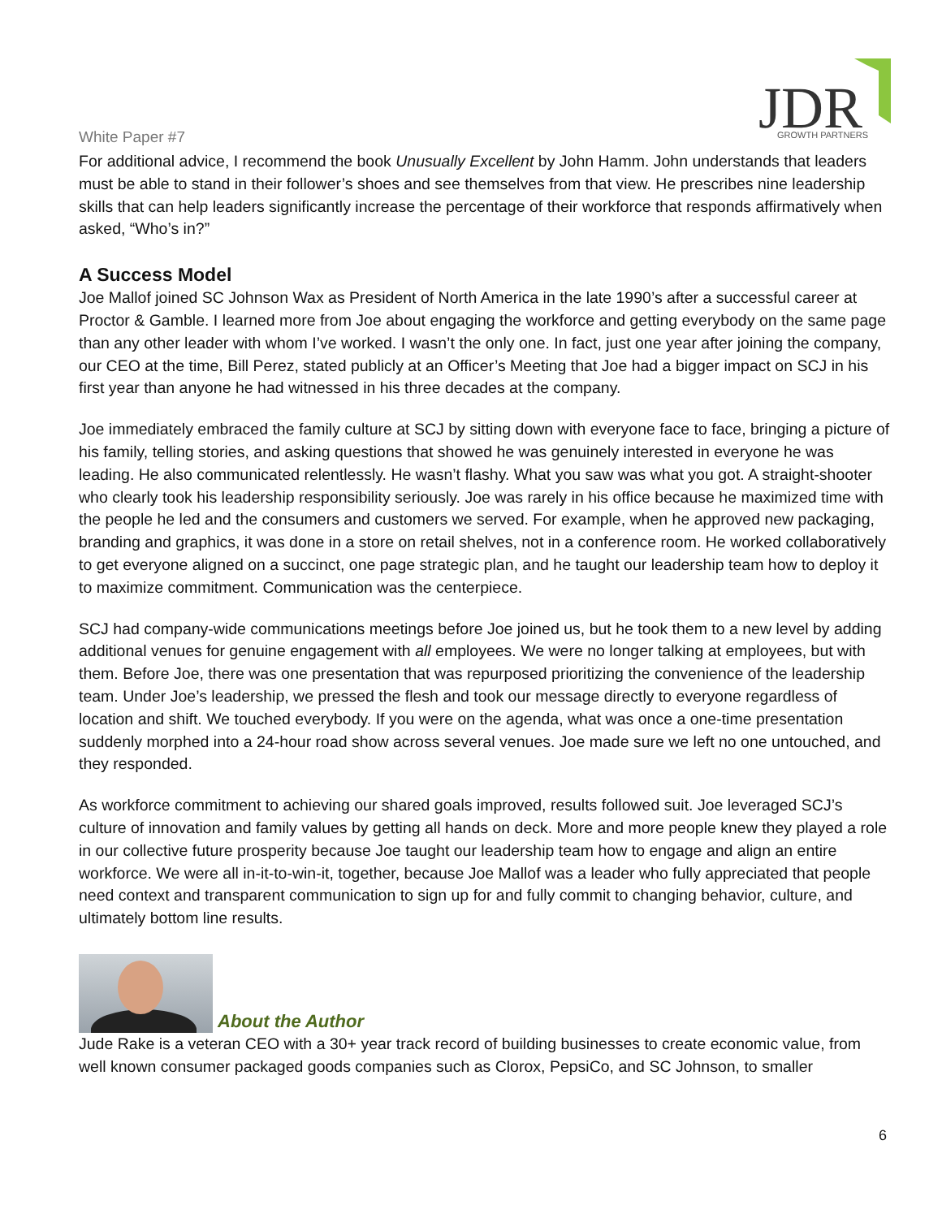White Paper #7
JDR
GROWTH PARTNERS
For additional advice, I recommend the book Unusually Excellent by John Hamm. John understands that leaders must be able to stand in their follower’s shoes and see themselves from that view. He prescribes nine leadership skills that can help leaders significantly increase the percentage of their workforce that responds affirmatively when asked, “Who’s in?”
A Success Model
Joe Mallof joined SC Johnson Wax as President of North America in the late 1990’s after a successful career at Proctor & Gamble. I learned more from Joe about engaging the workforce and getting everybody on the same page than any other leader with whom I’ve worked. I wasn’t the only one. In fact, just one year after joining the company, our CEO at the time, Bill Perez, stated publicly at an Officer’s Meeting that Joe had a bigger impact on SCJ in his first year than anyone he had witnessed in his three decades at the company.
Joe immediately embraced the family culture at SCJ by sitting down with everyone face to face, bringing a picture of his family, telling stories, and asking questions that showed he was genuinely interested in everyone he was leading. He also communicated relentlessly. He wasn’t flashy. What you saw was what you got. A straight-shooter who clearly took his leadership responsibility seriously. Joe was rarely in his office because he maximized time with the people he led and the consumers and customers we served. For example, when he approved new packaging, branding and graphics, it was done in a store on retail shelves, not in a conference room. He worked collaboratively to get everyone aligned on a succinct, one page strategic plan, and he taught our leadership team how to deploy it to maximize commitment. Communication was the centerpiece.
SCJ had company-wide communications meetings before Joe joined us, but he took them to a new level by adding additional venues for genuine engagement with all employees. We were no longer talking at employees, but with them. Before Joe, there was one presentation that was repurposed prioritizing the convenience of the leadership team. Under Joe’s leadership, we pressed the flesh and took our message directly to everyone regardless of location and shift. We touched everybody. If you were on the agenda, what was once a one-time presentation suddenly morphed into a 24-hour road show across several venues. Joe made sure we left no one untouched, and they responded.
As workforce commitment to achieving our shared goals improved, results followed suit. Joe leveraged SCJ’s culture of innovation and family values by getting all hands on deck. More and more people knew they played a role in our collective future prosperity because Joe taught our leadership team how to engage and align an entire workforce. We were all in-it-to-win-it, together, because Joe Mallof was a leader who fully appreciated that people need context and transparent communication to sign up for and fully commit to changing behavior, culture, and ultimately bottom line results.
About the Author
Jude Rake is a veteran CEO with a 30+ year track record of building businesses to create economic value, from well known consumer packaged goods companies such as Clorox, PepsiCo, and SC Johnson, to smaller
6